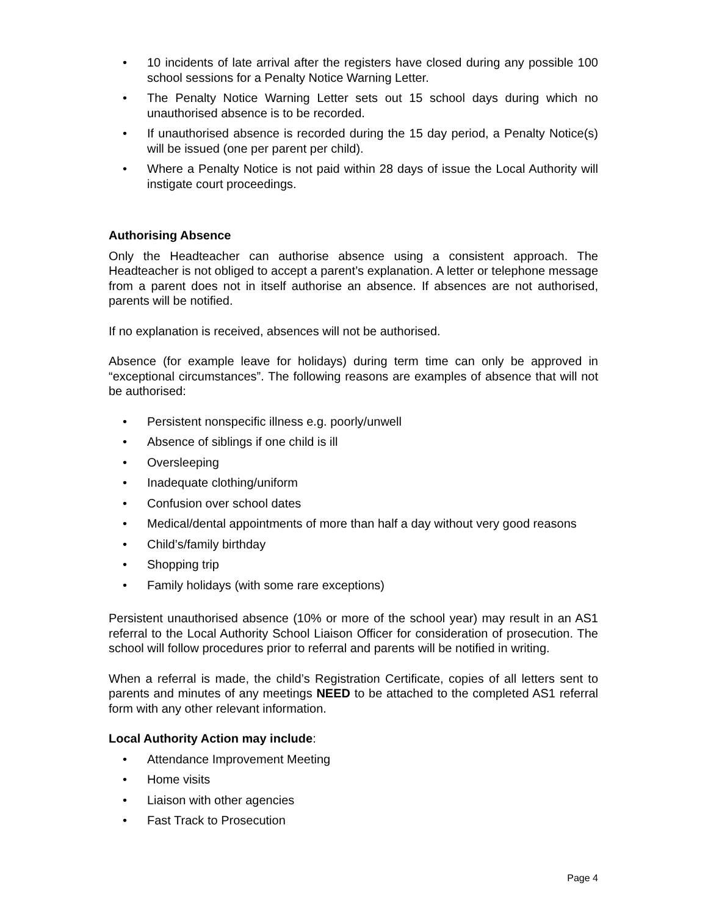• 10 incidents of late arrival after the registers have closed during any possible 100 school sessions for a Penalty Notice Warning Letter.
• The Penalty Notice Warning Letter sets out 15 school days during which no unauthorised absence is to be recorded.
• If unauthorised absence is recorded during the 15 day period, a Penalty Notice(s) will be issued (one per parent per child).
• Where a Penalty Notice is not paid within 28 days of issue the Local Authority will instigate court proceedings.
Authorising Absence
Only the Headteacher can authorise absence using a consistent approach. The Headteacher is not obliged to accept a parent’s explanation. A letter or telephone message from a parent does not in itself authorise an absence. If absences are not authorised, parents will be notified.
If no explanation is received, absences will not be authorised.
Absence (for example leave for holidays) during term time can only be approved in “exceptional circumstances”. The following reasons are examples of absence that will not be authorised:
• Persistent nonspecific illness e.g. poorly/unwell
• Absence of siblings if one child is ill
• Oversleeping
• Inadequate clothing/uniform
• Confusion over school dates
• Medical/dental appointments of more than half a day without very good reasons
• Child’s/family birthday
• Shopping trip
• Family holidays (with some rare exceptions)
Persistent unauthorised absence (10% or more of the school year) may result in an AS1 referral to the Local Authority School Liaison Officer for consideration of prosecution. The school will follow procedures prior to referral and parents will be notified in writing.
When a referral is made, the child’s Registration Certificate, copies of all letters sent to parents and minutes of any meetings NEED to be attached to the completed AS1 referral form with any other relevant information.
Local Authority Action may include:
• Attendance Improvement Meeting
• Home visits
• Liaison with other agencies
• Fast Track to Prosecution
Page 4